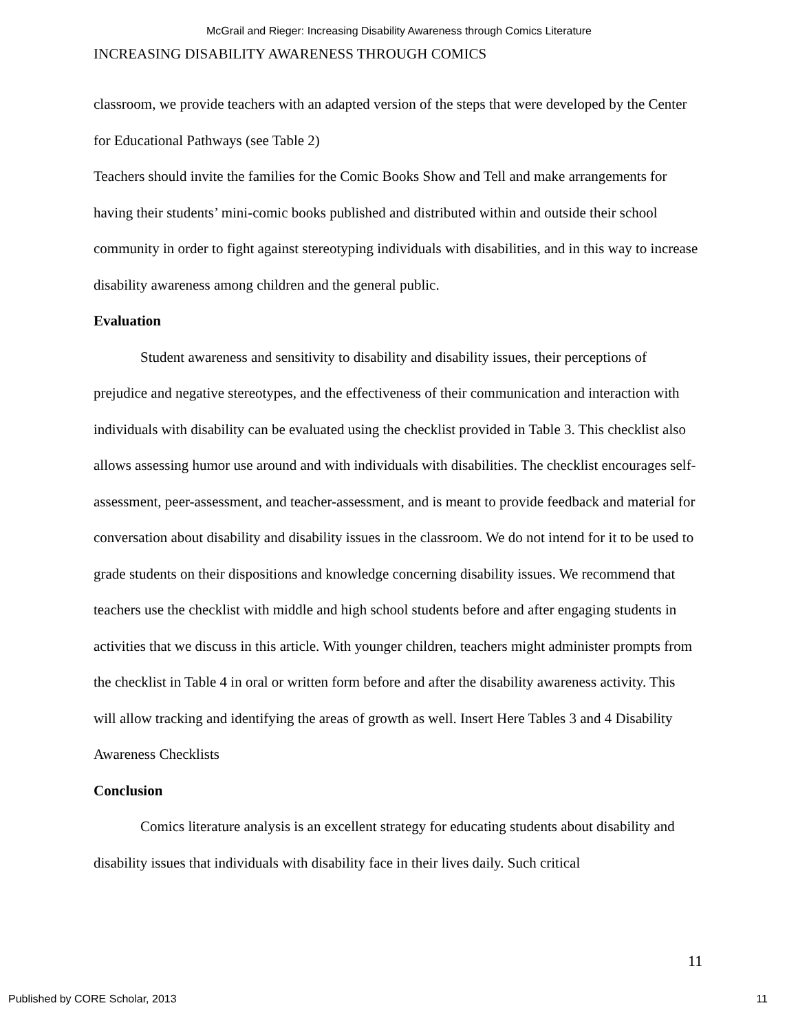McGrail and Rieger: Increasing Disability Awareness through Comics Literature
INCREASING DISABILITY AWARENESS THROUGH COMICS
classroom, we provide teachers with an adapted version of the steps that were developed by the Center for Educational Pathways (see Table 2)
Teachers should invite the families for the Comic Books Show and Tell and make arrangements for having their students’ mini-comic books published and distributed within and outside their school community in order to fight against stereotyping individuals with disabilities, and in this way to increase disability awareness among children and the general public.
Evaluation
Student awareness and sensitivity to disability and disability issues, their perceptions of prejudice and negative stereotypes, and the effectiveness of their communication and interaction with individuals with disability can be evaluated using the checklist provided in Table 3. This checklist also allows assessing humor use around and with individuals with disabilities. The checklist encourages self-assessment, peer-assessment, and teacher-assessment, and is meant to provide feedback and material for conversation about disability and disability issues in the classroom. We do not intend for it to be used to grade students on their dispositions and knowledge concerning disability issues. We recommend that teachers use the checklist with middle and high school students before and after engaging students in activities that we discuss in this article. With younger children, teachers might administer prompts from the checklist in Table 4 in oral or written form before and after the disability awareness activity. This will allow tracking and identifying the areas of growth as well. Insert Here Tables 3 and 4 Disability Awareness Checklists
Conclusion
Comics literature analysis is an excellent strategy for educating students about disability and disability issues that individuals with disability face in their lives daily. Such critical
11
Published by CORE Scholar, 2013 11